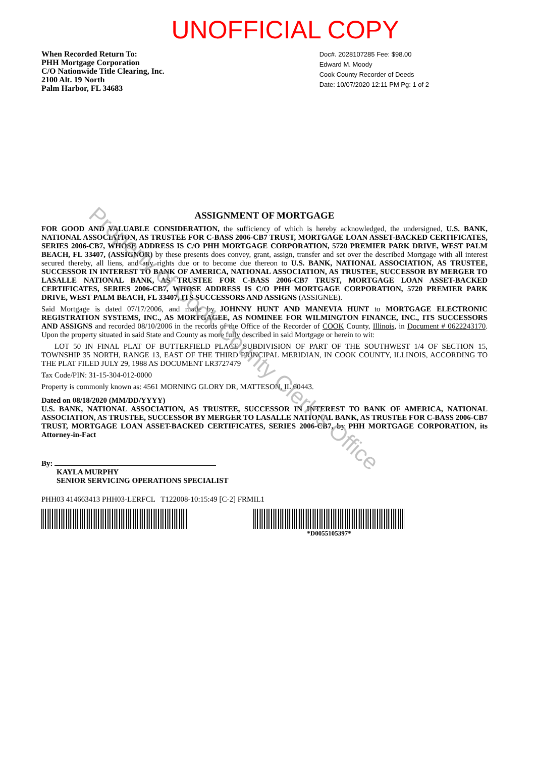UNOFFICIAL COPY
When Recorded Return To:
PHH Mortgage Corporation
C/O Nationwide Title Clearing, Inc.
2100 Alt. 19 North
Palm Harbor, FL 34683
Doc#. 2028107285 Fee: $98.00
Edward M. Moody
Cook County Recorder of Deeds
Date: 10/07/2020 12:11 PM Pg: 1 of 2
ASSIGNMENT OF MORTGAGE
FOR GOOD AND VALUABLE CONSIDERATION, the sufficiency of which is hereby acknowledged, the undersigned, U.S. BANK, NATIONAL ASSOCIATION, AS TRUSTEE FOR C-BASS 2006-CB7 TRUST, MORTGAGE LOAN ASSET-BACKED CERTIFICATES, SERIES 2006-CB7, WHOSE ADDRESS IS C/O PHH MORTGAGE CORPORATION, 5720 PREMIER PARK DRIVE, WEST PALM BEACH, FL 33407, (ASSIGNOR) by these presents does convey, grant, assign, transfer and set over the described Mortgage with all interest secured thereby, all liens, and any rights due or to become due thereon to U.S. BANK, NATIONAL ASSOCIATION, AS TRUSTEE, SUCCESSOR IN INTEREST TO BANK OF AMERICA, NATIONAL ASSOCIATION, AS TRUSTEE, SUCCESSOR BY MERGER TO LASALLE NATIONAL BANK, AS TRUSTEE FOR C-BASS 2006-CB7 TRUST, MORTGAGE LOAN ASSET-BACKED CERTIFICATES, SERIES 2006-CB7, WHOSE ADDRESS IS C/O PHH MORTGAGE CORPORATION, 5720 PREMIER PARK DRIVE, WEST PALM BEACH, FL 33407, ITS SUCCESSORS AND ASSIGNS (ASSIGNEE).
Said Mortgage is dated 07/17/2006, and made by JOHNNY HUNT AND MANEVIA HUNT to MORTGAGE ELECTRONIC REGISTRATION SYSTEMS, INC., AS MORTGAGEE, AS NOMINEE FOR WILMINGTON FINANCE, INC., ITS SUCCESSORS AND ASSIGNS and recorded 08/10/2006 in the records of the Office of the Recorder of COOK County, Illinois, in Document # 0622243170. Upon the property situated in said State and County as more fully described in said Mortgage or herein to wit:
LOT 50 IN FINAL PLAT OF BUTTERFIELD PLACE SUBDIVISION OF PART OF THE SOUTHWEST 1/4 OF SECTION 15, TOWNSHIP 35 NORTH, RANGE 13, EAST OF THE THIRD PRINCIPAL MERIDIAN, IN COOK COUNTY, ILLINOIS, ACCORDING TO THE PLAT FILED JULY 29, 1988 AS DOCUMENT LR3727479
Tax Code/PIN: 31-15-304-012-0000
Property is commonly known as: 4561 MORNING GLORY DR, MATTESON, IL 60443.
Dated on 08/18/2020 (MM/DD/YYYY)
U.S. BANK, NATIONAL ASSOCIATION, AS TRUSTEE, SUCCESSOR IN INTEREST TO BANK OF AMERICA, NATIONAL ASSOCIATION, AS TRUSTEE, SUCCESSOR BY MERGER TO LASALLE NATIONAL BANK, AS TRUSTEE FOR C-BASS 2006-CB7 TRUST, MORTGAGE LOAN ASSET-BACKED CERTIFICATES, SERIES 2006-CB7, by PHH MORTGAGE CORPORATION, its Attorney-in-Fact
By:
KAYLA MURPHY
SENIOR SERVICING OPERATIONS SPECIALIST
PHH03 414663413 PHH03-LERFCL T122008-10:15:49 [C-2] FRMIL1
*D0055105397*
Property of Cook County Clerk's Office